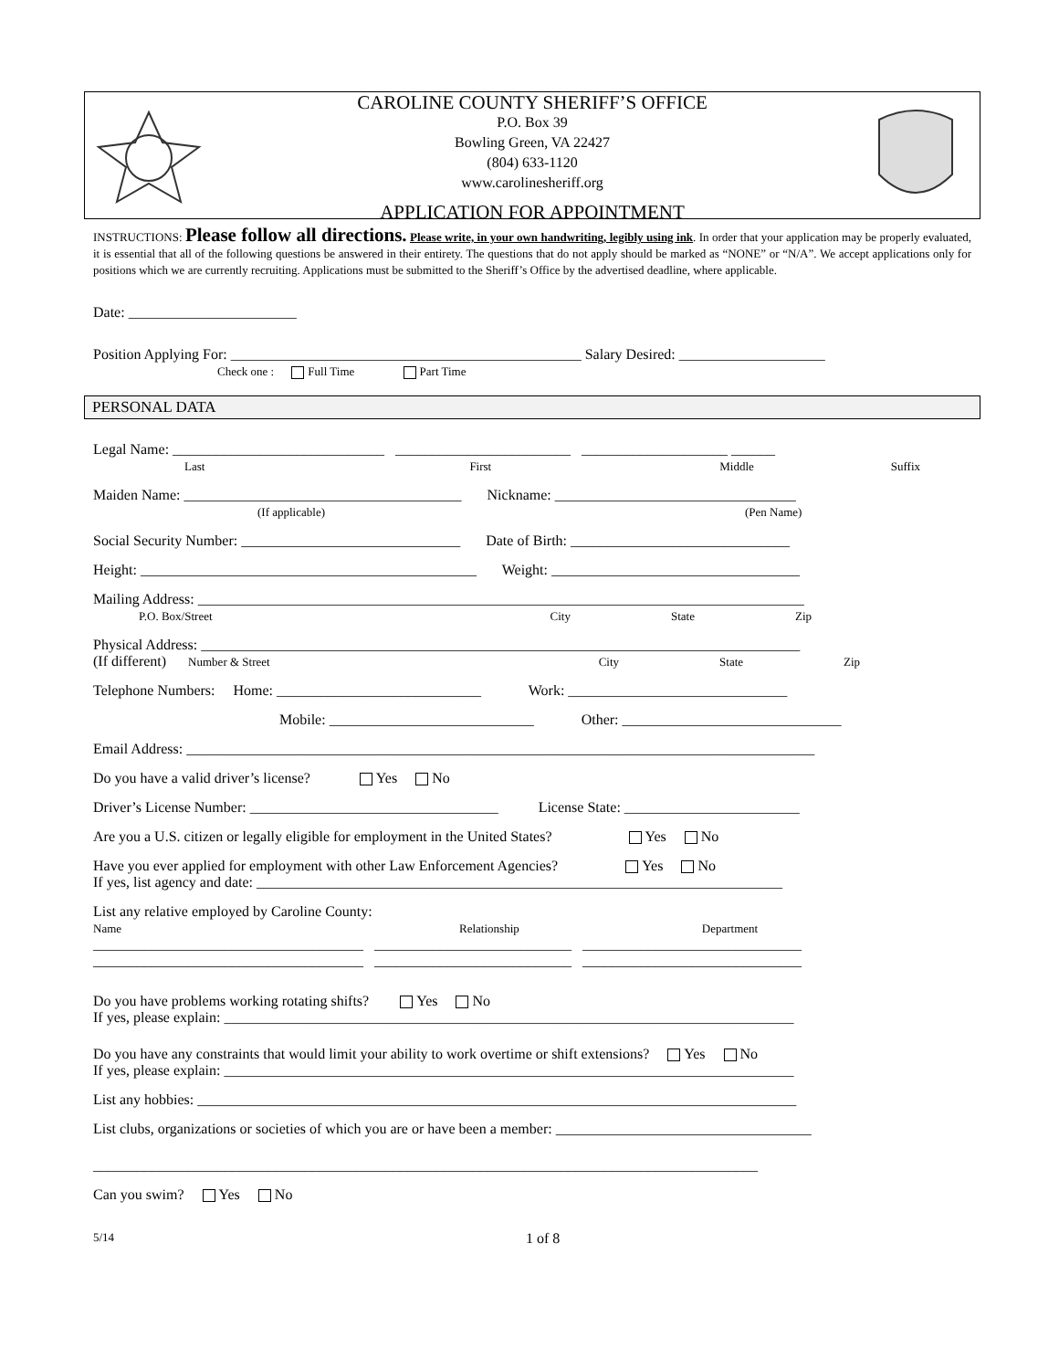CAROLINE COUNTY SHERIFF’S OFFICE
P.O. Box 39
Bowling Green, VA 22427
(804) 633-1120
www.carolinesheriff.org
APPLICATION FOR APPOINTMENT
INSTRUCTIONS: Please follow all directions. Please write, in your own handwriting, legibly using ink. In order that your application may be properly evaluated, it is essential that all of the following questions be answered in their entirety. The questions that do not apply should be marked as “NONE” or “N/A”. We accept applications only for positions which we are currently recruiting. Applications must be submitted to the Sheriff’s Office by the advertised deadline, where applicable.
Date: _______________________
Position Applying For: ________________________________________________ Salary Desired: ____________________
Check one : Full Time Part Time
PERSONAL DATA
Legal Name: _____________________________ ________________________ ____________________ ______
Last First Middle Suffix
Maiden Name: ______________________________________ Nickname: _________________________________
(If applicable) (Pen Name)
Social Security Number: ______________________________ Date of Birth: ______________________________
Height: ______________________________________________ Weight: __________________________________
Mailing Address: ___________________________________________________________________________________
P.O. Box/Street City State Zip
Physical Address: __________________________________________________________________________________
(If different) Number & Street City State Zip
Telephone Numbers: Home: ____________________________ Work: ______________________________
Mobile: ____________________________ Other: ______________________________
Email Address: ______________________________________________________________________________________
Do you have a valid driver’s license? Yes No
Driver’s License Number: __________________________________ License State: ________________________
Are you a U.S. citizen or legally eligible for employment in the United States? Yes No
Have you ever applied for employment with other Law Enforcement Agencies? Yes No
If yes, list agency and date: ________________________________________________________________________
List any relative employed by Caroline County:
Name Relationship Department
_____________________________________ ___________________________ ______________________________
_____________________________________ ___________________________ ______________________________
Do you have problems working rotating shifts? Yes No
If yes, please explain: ______________________________________________________________________________
Do you have any constraints that would limit your ability to work overtime or shift extensions? Yes No
If yes, please explain: ______________________________________________________________________________
List any hobbies: __________________________________________________________________________________
List clubs, organizations or societies of which you are or have been a member: ___________________________________
___________________________________________________________________________________________
Can you swim? Yes No
5/14 1 of 8